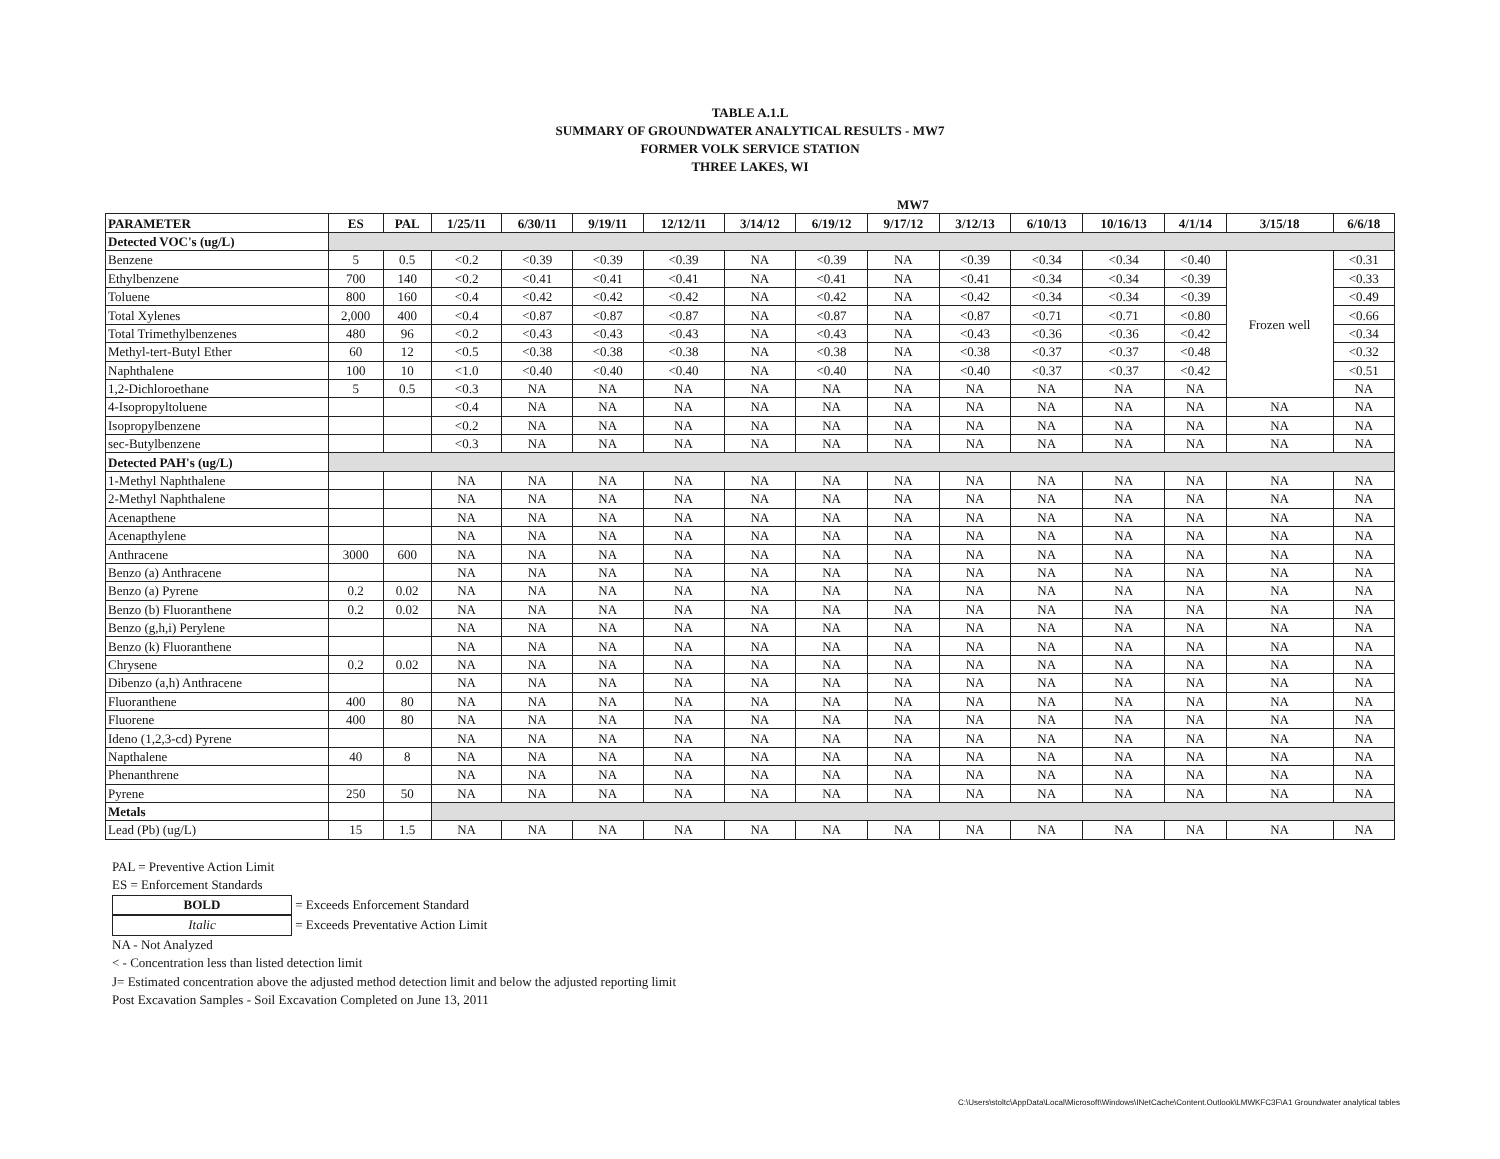TABLE A.1.L
SUMMARY OF GROUNDWATER ANALYTICAL RESULTS - MW7
FORMER VOLK SERVICE STATION
THREE LAKES, WI
| | | | MW7 | | | | | | | | | | | | |
| PARAMETER | ES | PAL | 1/25/11 | 6/30/11 | 9/19/11 | 12/12/11 | 3/14/12 | 6/19/12 | 9/17/12 | 3/12/13 | 6/10/13 | 10/16/13 | 4/1/14 | 3/15/18 | 6/6/18 |
| Detected VOC's (ug/L) | | | | | | | | | | | | | | | |
| Benzene | 5 | 0.5 | <0.2 | <0.39 | <0.39 | <0.39 | NA | <0.39 | NA | <0.39 | <0.34 | <0.34 | <0.40 | Frozen well | <0.31 |
| Ethylbenzene | 700 | 140 | <0.2 | <0.41 | <0.41 | <0.41 | NA | <0.41 | NA | <0.41 | <0.34 | <0.34 | <0.39 | | <0.33 |
| Toluene | 800 | 160 | <0.4 | <0.42 | <0.42 | <0.42 | NA | <0.42 | NA | <0.42 | <0.34 | <0.34 | <0.39 | | <0.49 |
| Total Xylenes | 2,000 | 400 | <0.4 | <0.87 | <0.87 | <0.87 | NA | <0.87 | NA | <0.87 | <0.71 | <0.71 | <0.80 | | <0.66 |
| Total Trimethylbenzenes | 480 | 96 | <0.2 | <0.43 | <0.43 | <0.43 | NA | <0.43 | NA | <0.43 | <0.36 | <0.36 | <0.42 | | <0.34 |
| Methyl-tert-Butyl Ether | 60 | 12 | <0.5 | <0.38 | <0.38 | <0.38 | NA | <0.38 | NA | <0.38 | <0.37 | <0.37 | <0.48 | | <0.32 |
| Naphthalene | 100 | 10 | <1.0 | <0.40 | <0.40 | <0.40 | NA | <0.40 | NA | <0.40 | <0.37 | <0.37 | <0.42 | | <0.51 |
| 1,2-Dichloroethane | 5 | 0.5 | <0.3 | NA | NA | NA | NA | NA | NA | NA | NA | NA | NA | | NA |
| 4-Isopropyltoluene | | | <0.4 | NA | NA | NA | NA | NA | NA | NA | NA | NA | NA | NA | NA |
| Isopropylbenzene | | | <0.2 | NA | NA | NA | NA | NA | NA | NA | NA | NA | NA | NA | NA |
| sec-Butylbenzene | | | <0.3 | NA | NA | NA | NA | NA | NA | NA | NA | NA | NA | NA | NA |
| Detected PAH's (ug/L) | | | | | | | | | | | | | | | |
| 1-Methyl Naphthalene | | | NA | NA | NA | NA | NA | NA | NA | NA | NA | NA | NA | NA | NA |
| 2-Methyl Naphthalene | | | NA | NA | NA | NA | NA | NA | NA | NA | NA | NA | NA | NA | NA |
| Acenapthene | | | NA | NA | NA | NA | NA | NA | NA | NA | NA | NA | NA | NA | NA |
| Acenapthylene | | | NA | NA | NA | NA | NA | NA | NA | NA | NA | NA | NA | NA | NA |
| Anthracene | 3000 | 600 | NA | NA | NA | NA | NA | NA | NA | NA | NA | NA | NA | NA | NA |
| Benzo (a) Anthracene | | | NA | NA | NA | NA | NA | NA | NA | NA | NA | NA | NA | NA | NA |
| Benzo (a) Pyrene | 0.2 | 0.02 | NA | NA | NA | NA | NA | NA | NA | NA | NA | NA | NA | NA | NA |
| Benzo (b) Fluoranthene | 0.2 | 0.02 | NA | NA | NA | NA | NA | NA | NA | NA | NA | NA | NA | NA | NA |
| Benzo (g,h,i) Perylene | | | NA | NA | NA | NA | NA | NA | NA | NA | NA | NA | NA | NA | NA |
| Benzo (k) Fluoranthene | | | NA | NA | NA | NA | NA | NA | NA | NA | NA | NA | NA | NA | NA |
| Chrysene | 0.2 | 0.02 | NA | NA | NA | NA | NA | NA | NA | NA | NA | NA | NA | NA | NA |
| Dibenzo (a,h) Anthracene | | | NA | NA | NA | NA | NA | NA | NA | NA | NA | NA | NA | NA | NA |
| Fluoranthene | 400 | 80 | NA | NA | NA | NA | NA | NA | NA | NA | NA | NA | NA | NA | NA |
| Fluorene | 400 | 80 | NA | NA | NA | NA | NA | NA | NA | NA | NA | NA | NA | NA | NA |
| Ideno (1,2,3-cd) Pyrene | | | NA | NA | NA | NA | NA | NA | NA | NA | NA | NA | NA | NA | NA |
| Napthalene | 40 | 8 | NA | NA | NA | NA | NA | NA | NA | NA | NA | NA | NA | NA | NA |
| Phenanthrene | | | NA | NA | NA | NA | NA | NA | NA | NA | NA | NA | NA | NA | NA |
| Pyrene | 250 | 50 | NA | NA | NA | NA | NA | NA | NA | NA | NA | NA | NA | NA | NA |
| Metals | | | | | | | | | | | | | | | |
| Lead (Pb) (ug/L) | 15 | 1.5 | NA | NA | NA | NA | NA | NA | NA | NA | NA | NA | NA | NA | NA |
PAL = Preventive Action Limit
ES = Enforcement Standards
BOLD = Exceeds Enforcement Standard
Italic = Exceeds Preventative Action Limit
NA - Not Analyzed
< - Concentration less than listed detection limit
J= Estimated concentration above the adjusted method detection limit and below the adjusted reporting limit
Post Excavation Samples - Soil Excavation Completed on June 13, 2011
C:\Users\stoltc\AppData\Local\Microsoft\Windows\INetCache\Content.Outlook\LMWKFC3F\A1 Groundwater analytical tables